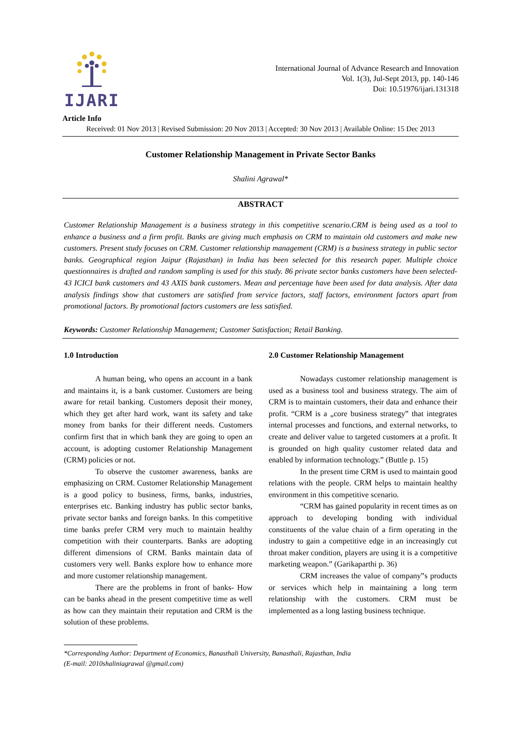IJARI
International Journal of Advance Research and Innovation
Vol. 1(3), Jul-Sept 2013, pp. 140-146
Doi: 10.51976/ijari.131318
Article Info
Received: 01 Nov 2013 | Revised Submission: 20 Nov 2013 | Accepted: 30 Nov 2013 | Available Online: 15 Dec 2013
Customer Relationship Management in Private Sector Banks
Shalini Agrawal*
ABSTRACT
Customer Relationship Management is a business strategy in this competitive scenario.CRM is being used as a tool to enhance a business and a firm profit. Banks are giving much emphasis on CRM to maintain old customers and make new customers. Present study focuses on CRM. Customer relationship management (CRM) is a business strategy in public sector banks. Geographical region Jaipur (Rajasthan) in India has been selected for this research paper. Multiple choice questionnaires is drafted and random sampling is used for this study. 86 private sector banks customers have been selected- 43 ICICI bank customers and 43 AXIS bank customers. Mean and percentage have been used for data analysis. After data analysis findings show that customers are satisfied from service factors, staff factors, environment factors apart from promotional factors. By promotional factors customers are less satisfied.
Keywords: Customer Relationship Management; Customer Satisfaction; Retail Banking.
1.0 Introduction
A human being, who opens an account in a bank and maintains it, is a bank customer. Customers are being aware for retail banking. Customers deposit their money, which they get after hard work, want its safety and take money from banks for their different needs. Customers confirm first that in which bank they are going to open an account, is adopting customer Relationship Management (CRM) policies or not.
To observe the customer awareness, banks are emphasizing on CRM. Customer Relationship Management is a good policy to business, firms, banks, industries, enterprises etc. Banking industry has public sector banks, private sector banks and foreign banks. In this competitive time banks prefer CRM very much to maintain healthy competition with their counterparts. Banks are adopting different dimensions of CRM. Banks maintain data of customers very well. Banks explore how to enhance more and more customer relationship management.
There are the problems in front of banks- How can be banks ahead in the present competitive time as well as how can they maintain their reputation and CRM is the solution of these problems.
2.0 Customer Relationship Management
Nowadays customer relationship management is used as a business tool and business strategy. The aim of CRM is to maintain customers, their data and enhance their profit. “CRM is a „core business strategy‟ that integrates internal processes and functions, and external networks, to create and deliver value to targeted customers at a profit. It is grounded on high quality customer related data and enabled by information technology.” (Buttle p. 15)
In the present time CRM is used to maintain good relations with the people. CRM helps to maintain healthy environment in this competitive scenario.
“CRM has gained popularity in recent times as on approach to developing bonding with individual constituents of the value chain of a firm operating in the industry to gain a competitive edge in an increasingly cut throat maker condition, players are using it is a competitive marketing weapon.” (Garikaparthi p. 36)
CRM increases the value of company‟s products or services which help in maintaining a long term relationship with the customers. CRM must be implemented as a long lasting business technique.
*Corresponding Author: Department of Economics, Banasthali University, Banasthali, Rajasthan, India
(E-mail: 2010shaliniagrawal @gmail.com)